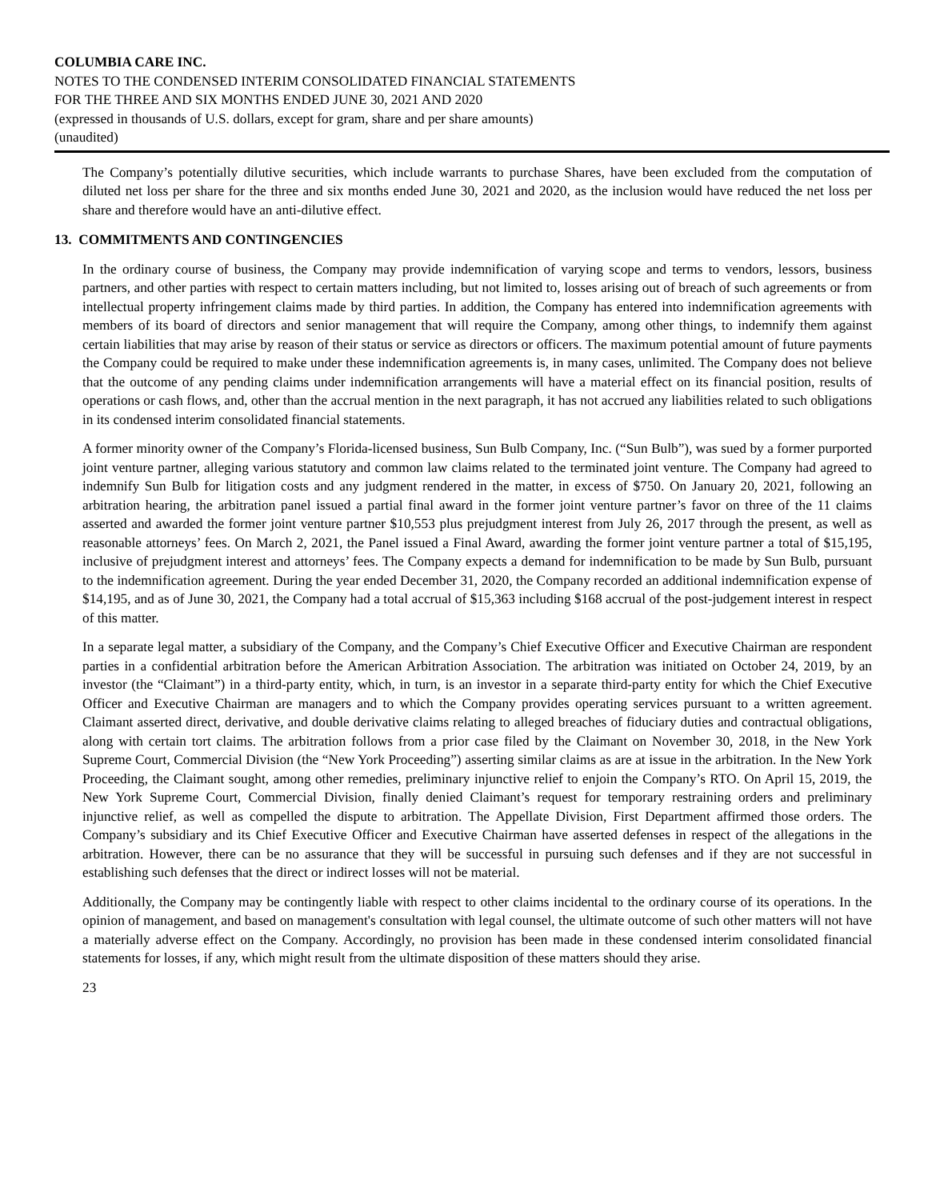COLUMBIA CARE INC.
NOTES TO THE CONDENSED INTERIM CONSOLIDATED FINANCIAL STATEMENTS
FOR THE THREE AND SIX MONTHS ENDED JUNE 30, 2021 AND 2020
(expressed in thousands of U.S. dollars, except for gram, share and per share amounts)
(unaudited)
The Company’s potentially dilutive securities, which include warrants to purchase Shares, have been excluded from the computation of diluted net loss per share for the three and six months ended June 30, 2021 and 2020, as the inclusion would have reduced the net loss per share and therefore would have an anti-dilutive effect.
13. COMMITMENTS AND CONTINGENCIES
In the ordinary course of business, the Company may provide indemnification of varying scope and terms to vendors, lessors, business partners, and other parties with respect to certain matters including, but not limited to, losses arising out of breach of such agreements or from intellectual property infringement claims made by third parties. In addition, the Company has entered into indemnification agreements with members of its board of directors and senior management that will require the Company, among other things, to indemnify them against certain liabilities that may arise by reason of their status or service as directors or officers. The maximum potential amount of future payments the Company could be required to make under these indemnification agreements is, in many cases, unlimited. The Company does not believe that the outcome of any pending claims under indemnification arrangements will have a material effect on its financial position, results of operations or cash flows, and, other than the accrual mention in the next paragraph, it has not accrued any liabilities related to such obligations in its condensed interim consolidated financial statements.
A former minority owner of the Company’s Florida-licensed business, Sun Bulb Company, Inc. (“Sun Bulb”), was sued by a former purported joint venture partner, alleging various statutory and common law claims related to the terminated joint venture. The Company had agreed to indemnify Sun Bulb for litigation costs and any judgment rendered in the matter, in excess of $750. On January 20, 2021, following an arbitration hearing, the arbitration panel issued a partial final award in the former joint venture partner’s favor on three of the 11 claims asserted and awarded the former joint venture partner $10,553 plus prejudgment interest from July 26, 2017 through the present, as well as reasonable attorneys’ fees. On March 2, 2021, the Panel issued a Final Award, awarding the former joint venture partner a total of $15,195, inclusive of prejudgment interest and attorneys’ fees. The Company expects a demand for indemnification to be made by Sun Bulb, pursuant to the indemnification agreement. During the year ended December 31, 2020, the Company recorded an additional indemnification expense of $14,195, and as of June 30, 2021, the Company had a total accrual of $15,363 including $168 accrual of the post-judgement interest in respect of this matter.
In a separate legal matter, a subsidiary of the Company, and the Company’s Chief Executive Officer and Executive Chairman are respondent parties in a confidential arbitration before the American Arbitration Association. The arbitration was initiated on October 24, 2019, by an investor (the “Claimant”) in a third-party entity, which, in turn, is an investor in a separate third-party entity for which the Chief Executive Officer and Executive Chairman are managers and to which the Company provides operating services pursuant to a written agreement. Claimant asserted direct, derivative, and double derivative claims relating to alleged breaches of fiduciary duties and contractual obligations, along with certain tort claims. The arbitration follows from a prior case filed by the Claimant on November 30, 2018, in the New York Supreme Court, Commercial Division (the “New York Proceeding”) asserting similar claims as are at issue in the arbitration. In the New York Proceeding, the Claimant sought, among other remedies, preliminary injunctive relief to enjoin the Company’s RTO. On April 15, 2019, the New York Supreme Court, Commercial Division, finally denied Claimant’s request for temporary restraining orders and preliminary injunctive relief, as well as compelled the dispute to arbitration. The Appellate Division, First Department affirmed those orders. The Company’s subsidiary and its Chief Executive Officer and Executive Chairman have asserted defenses in respect of the allegations in the arbitration. However, there can be no assurance that they will be successful in pursuing such defenses and if they are not successful in establishing such defenses that the direct or indirect losses will not be material.
Additionally, the Company may be contingently liable with respect to other claims incidental to the ordinary course of its operations. In the opinion of management, and based on management's consultation with legal counsel, the ultimate outcome of such other matters will not have a materially adverse effect on the Company. Accordingly, no provision has been made in these condensed interim consolidated financial statements for losses, if any, which might result from the ultimate disposition of these matters should they arise.
23